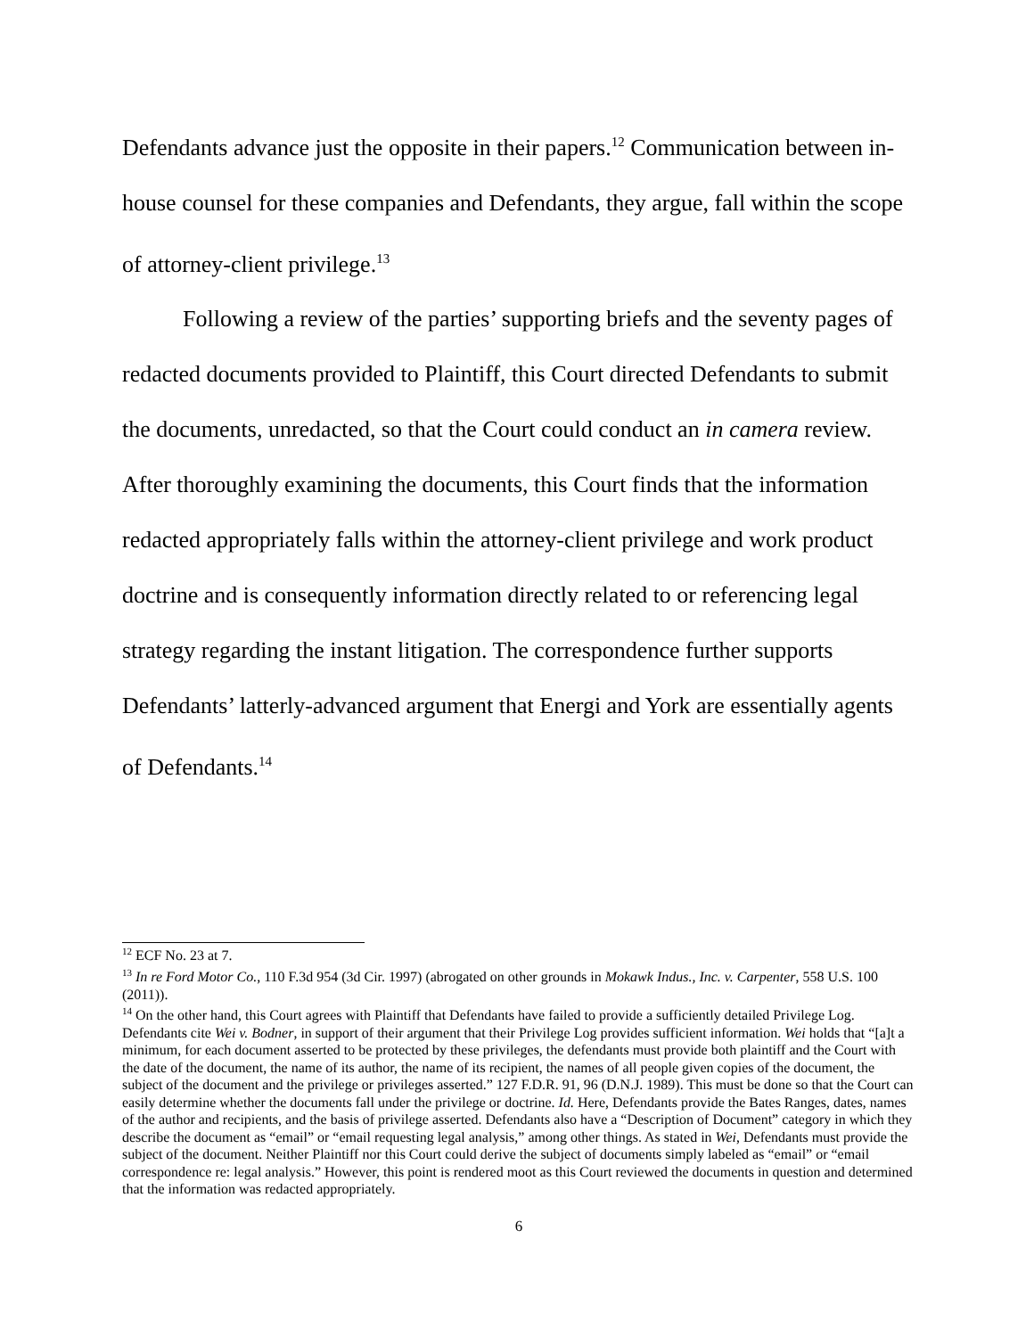Defendants advance just the opposite in their papers.<sup>12</sup> Communication between in-house counsel for these companies and Defendants, they argue, fall within the scope of attorney-client privilege.<sup>13</sup>
Following a review of the parties’ supporting briefs and the seventy pages of redacted documents provided to Plaintiff, this Court directed Defendants to submit the documents, unredacted, so that the Court could conduct an in camera review. After thoroughly examining the documents, this Court finds that the information redacted appropriately falls within the attorney-client privilege and work product doctrine and is consequently information directly related to or referencing legal strategy regarding the instant litigation. The correspondence further supports Defendants’ latterly-advanced argument that Energi and York are essentially agents of Defendants.<sup>14</sup>
<sup>12</sup> ECF No. 23 at 7.
<sup>13</sup> In re Ford Motor Co., 110 F.3d 954 (3d Cir. 1997) (abrogated on other grounds in Mokawk Indus., Inc. v. Carpenter, 558 U.S. 100 (2011)).
<sup>14</sup> On the other hand, this Court agrees with Plaintiff that Defendants have failed to provide a sufficiently detailed Privilege Log. Defendants cite Wei v. Bodner, in support of their argument that their Privilege Log provides sufficient information. Wei holds that “[a]t a minimum, for each document asserted to be protected by these privileges, the defendants must provide both plaintiff and the Court with the date of the document, the name of its author, the name of its recipient, the names of all people given copies of the document, the subject of the document and the privilege or privileges asserted.” 127 F.D.R. 91, 96 (D.N.J. 1989). This must be done so that the Court can easily determine whether the documents fall under the privilege or doctrine. Id. Here, Defendants provide the Bates Ranges, dates, names of the author and recipients, and the basis of privilege asserted. Defendants also have a “Description of Document” category in which they describe the document as “email” or “email requesting legal analysis,” among other things. As stated in Wei, Defendants must provide the subject of the document. Neither Plaintiff nor this Court could derive the subject of documents simply labeled as “email” or “email correspondence re: legal analysis.” However, this point is rendered moot as this Court reviewed the documents in question and determined that the information was redacted appropriately.
6